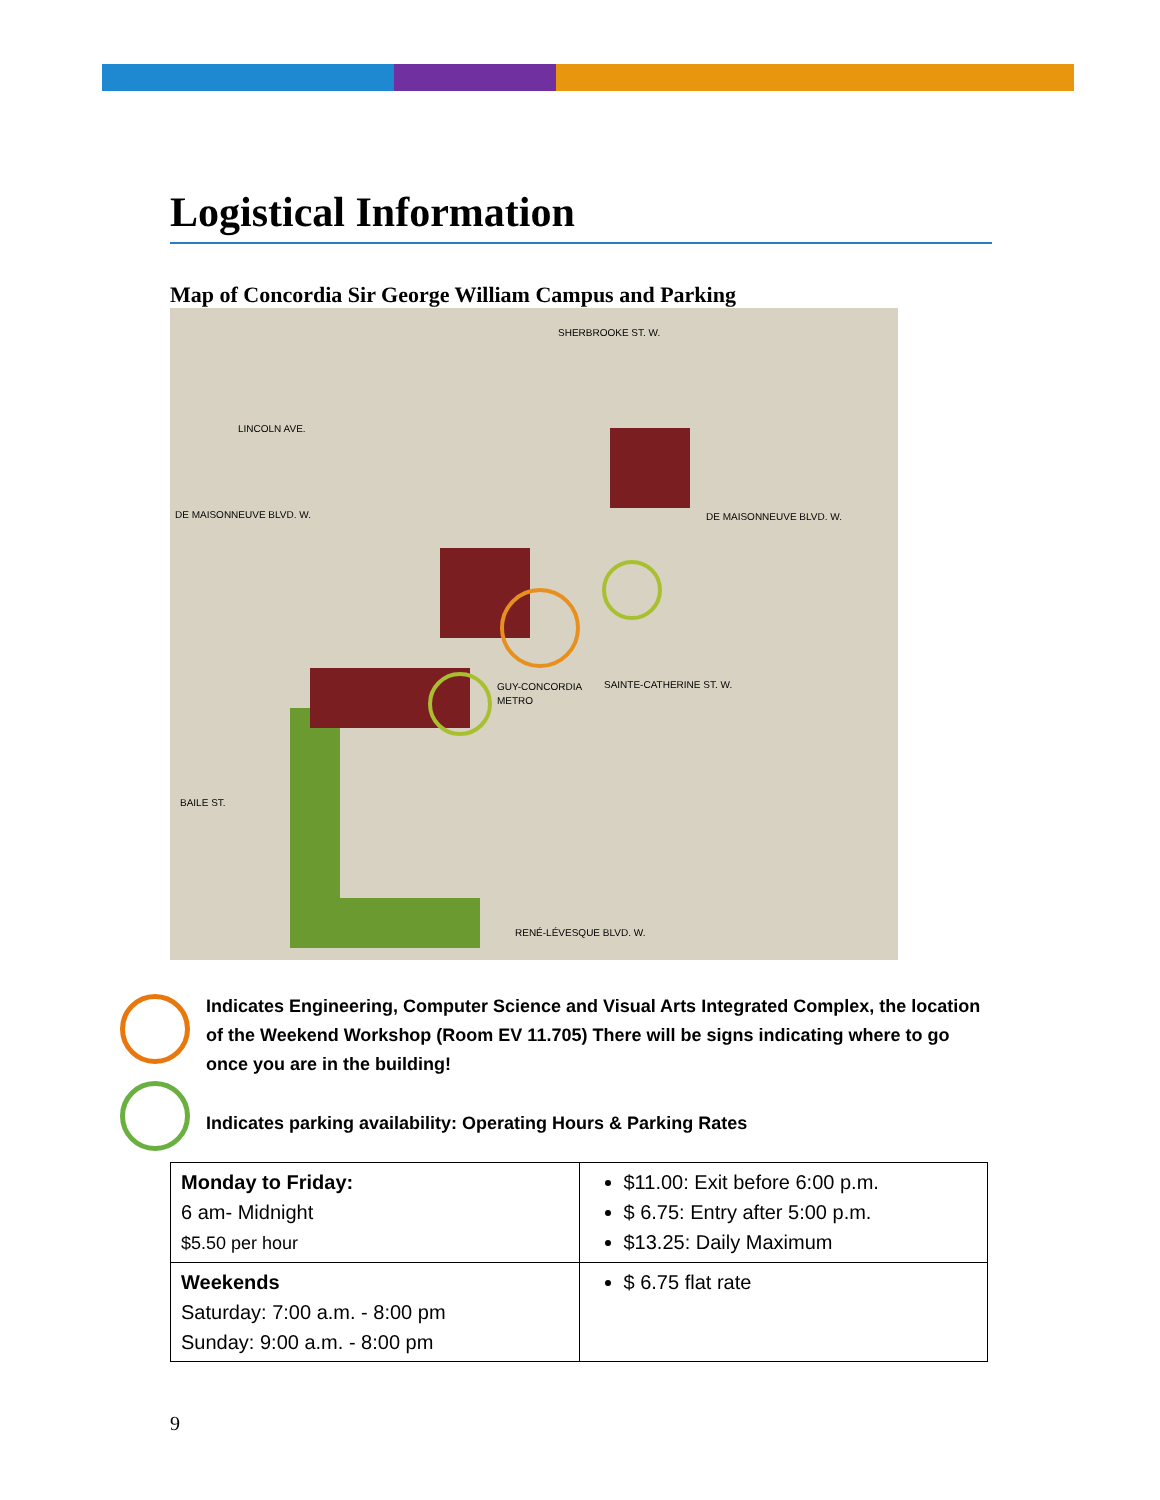Logistical Information
Map of Concordia Sir George William Campus and Parking
SHERBROOKE ST. W.
DE MAISONNEUVE BLVD. W.
DE MAISONNEUVE BLVD. W.
LINCOLN AVE.
SAINTE-CATHERINE ST. W.
GUY-CONCORDIA
METRO
RENÉ-LÉVESQUE BLVD. W.
BAILE ST.
Indicates Engineering, Computer Science and Visual Arts Integrated Complex, the location of the Weekend Workshop (Room EV 11.705) There will be signs indicating where to go once you are in the building!
Indicates parking availability: Operating Hours & Parking Rates
| Monday to Friday: 6 am- Midnight $5.50 per hour | $11.00: Exit before 6:00 p.m. $ 6.75: Entry after 5:00 p.m. $13.25: Daily Maximum |
| Weekends Saturday: 7:00 a.m. - 8:00 pm Sunday: 9:00 a.m. - 8:00 pm | $ 6.75 flat rate |
9